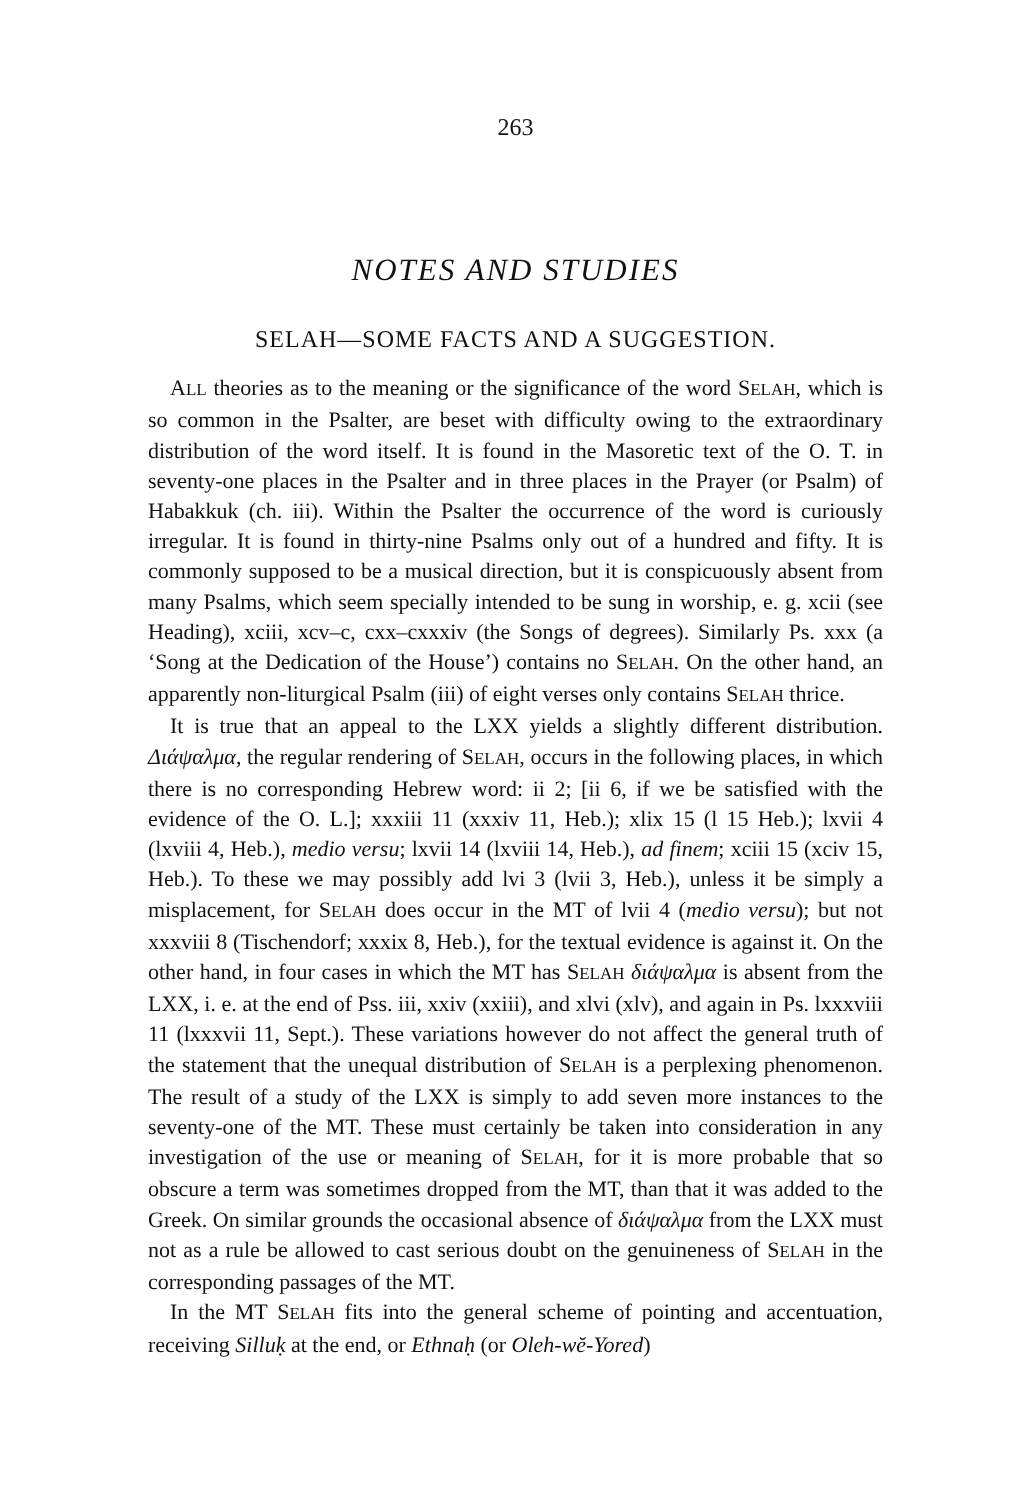263
NOTES AND STUDIES
SELAH—SOME FACTS AND A SUGGESTION.
ALL theories as to the meaning or the significance of the word SELAH, which is so common in the Psalter, are beset with difficulty owing to the extraordinary distribution of the word itself. It is found in the Masoretic text of the O. T. in seventy-one places in the Psalter and in three places in the Prayer (or Psalm) of Habakkuk (ch. iii). Within the Psalter the occurrence of the word is curiously irregular. It is found in thirty-nine Psalms only out of a hundred and fifty. It is commonly supposed to be a musical direction, but it is conspicuously absent from many Psalms, which seem specially intended to be sung in worship, e. g. xcii (see Heading), xciii, xcv–c, cxx–cxxxiv (the Songs of degrees). Similarly Ps. xxx (a ‘Song at the Dedication of the House’) contains no SELAH. On the other hand, an apparently non-liturgical Psalm (iii) of eight verses only contains SELAH thrice.
It is true that an appeal to the LXX yields a slightly different distribution. Διάψαλμα, the regular rendering of SELAH, occurs in the following places, in which there is no corresponding Hebrew word: ii 2; [ii 6, if we be satisfied with the evidence of the O. L.]; xxxiii 11 (xxxiv 11, Heb.); xlix 15 (l 15 Heb.); lxvii 4 (lxviii 4, Heb.), medio versu; lxvii 14 (lxviii 14, Heb.), ad finem; xciii 15 (xciv 15, Heb.). To these we may possibly add lvi 3 (lvii 3, Heb.), unless it be simply a misplacement, for SELAH does occur in the MT of lvii 4 (medio versu); but not xxxviii 8 (Tischendorf; xxxix 8, Heb.), for the textual evidence is against it. On the other hand, in four cases in which the MT has SELAH διάψαλμα is absent from the LXX, i. e. at the end of Pss. iii, xxiv (xxiii), and xlvi (xlv), and again in Ps. lxxxviii 11 (lxxxvii 11, Sept.). These variations however do not affect the general truth of the statement that the unequal distribution of SELAH is a perplexing phenomenon. The result of a study of the LXX is simply to add seven more instances to the seventy-one of the MT. These must certainly be taken into consideration in any investigation of the use or meaning of SELAH, for it is more probable that so obscure a term was sometimes dropped from the MT, than that it was added to the Greek. On similar grounds the occasional absence of διάψαλμα from the LXX must not as a rule be allowed to cast serious doubt on the genuineness of SELAH in the corresponding passages of the MT.
In the MT SELAH fits into the general scheme of pointing and accentuation, receiving Silluḳ at the end, or Ethnaḥ (or Oleh-wĕ-Yored)